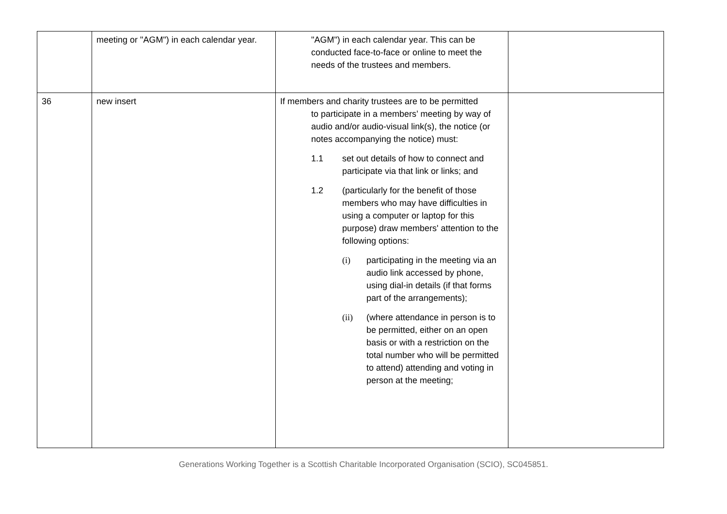| | meeting or "AGM") in each calendar year. | "AGM") in each calendar year. This can be conducted face-to-face or online to meet the needs of the trustees and members. | |
| 36 | new insert | If members and charity trustees are to be permitted to participate in a members’ meeting by way of audio and/or audio-visual link(s), the notice (or notes accompanying the notice) must: 1.1 set out details of how to connect and participate via that link or links; and 1.2 (particularly for the benefit of those members who may have difficulties in using a computer or laptop for this purpose) draw members' attention to the following options: (i) participating in the meeting via an audio link accessed by phone, using dial-in details (if that forms part of the arrangements); (ii) (where attendance in person is to be permitted, either on an open basis or with a restriction on the total number who will be permitted to attend) attending and voting in person at the meeting; | |
Generations Working Together is a Scottish Charitable Incorporated Organisation (SCIO), SC045851.